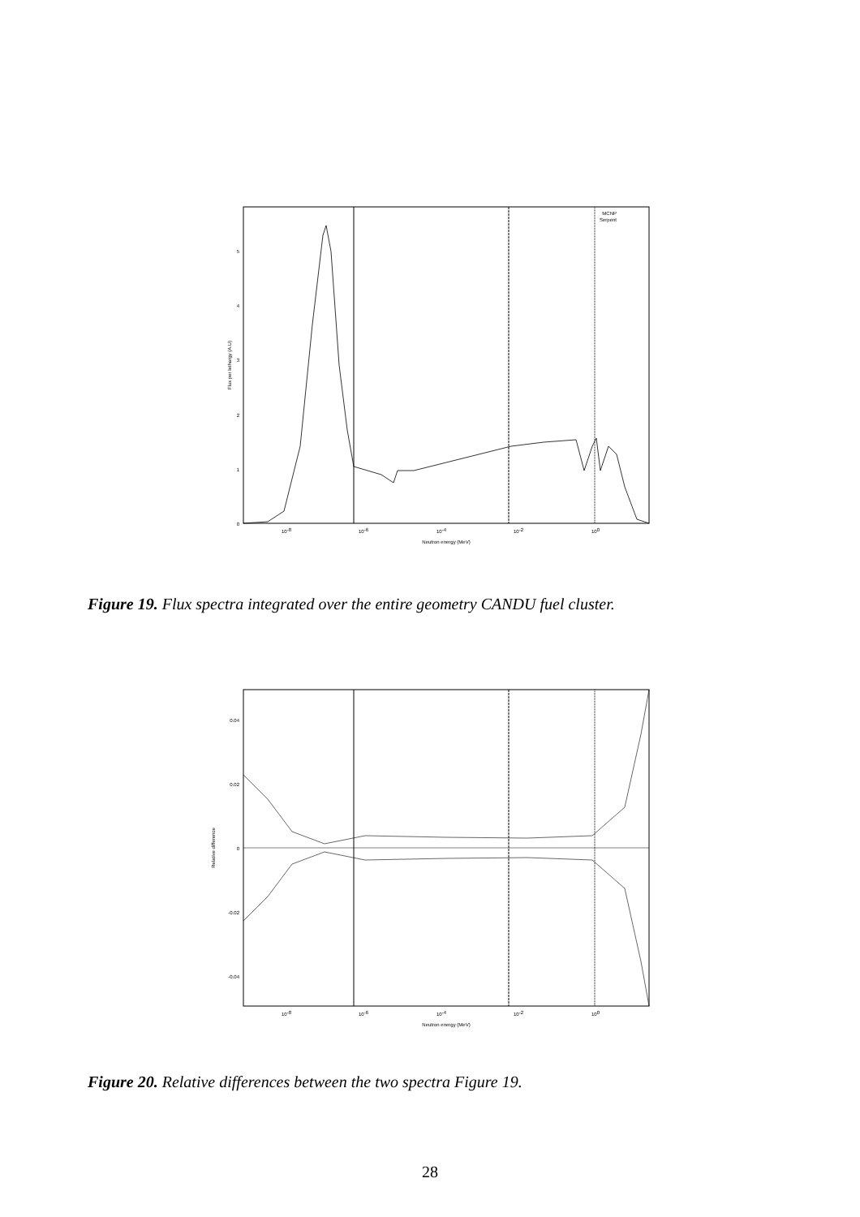0
1
2
3
4
5
10-8
10-6
10-4
10-2
100
Neutron energy (MeV)
Flux per lethargy (A.U)
MCNP
Serpent
Figure 19. Flux spectra integrated over the entire geometry CANDU fuel cluster.
0
0.02
0.04
-0.02
-0.04
10-8
10-6
10-4
10-2
100
Neutron energy (MeV)
Relative difference
Figure 20. Relative differences between the two spectra Figure 19.
28